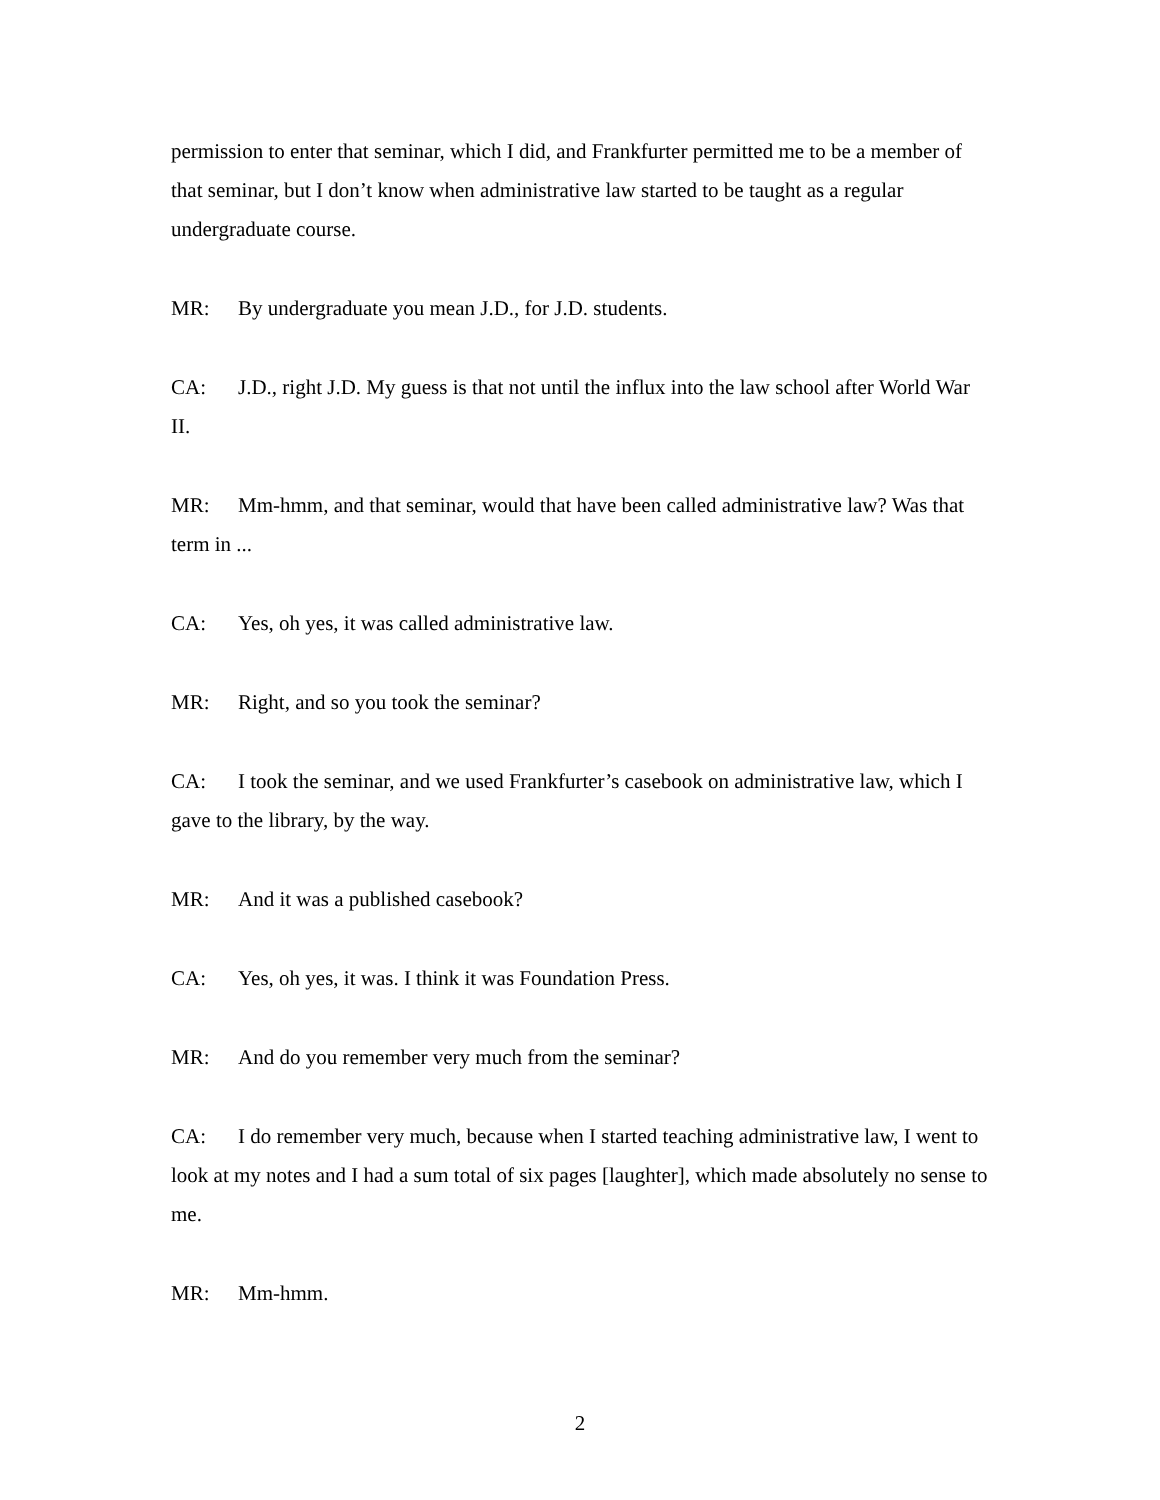permission to enter that seminar, which I did, and Frankfurter permitted me to be a member of that seminar, but I don’t know when administrative law started to be taught as a regular undergraduate course.
MR: By undergraduate you mean J.D., for J.D. students.
CA: J.D., right J.D. My guess is that not until the influx into the law school after World War II.
MR: Mm-hmm, and that seminar, would that have been called administrative law? Was that term in ...
CA: Yes, oh yes, it was called administrative law.
MR: Right, and so you took the seminar?
CA: I took the seminar, and we used Frankfurter’s casebook on administrative law, which I gave to the library, by the way.
MR: And it was a published casebook?
CA: Yes, oh yes, it was. I think it was Foundation Press.
MR: And do you remember very much from the seminar?
CA: I do remember very much, because when I started teaching administrative law, I went to look at my notes and I had a sum total of six pages [laughter], which made absolutely no sense to me.
MR: Mm-hmm.
2